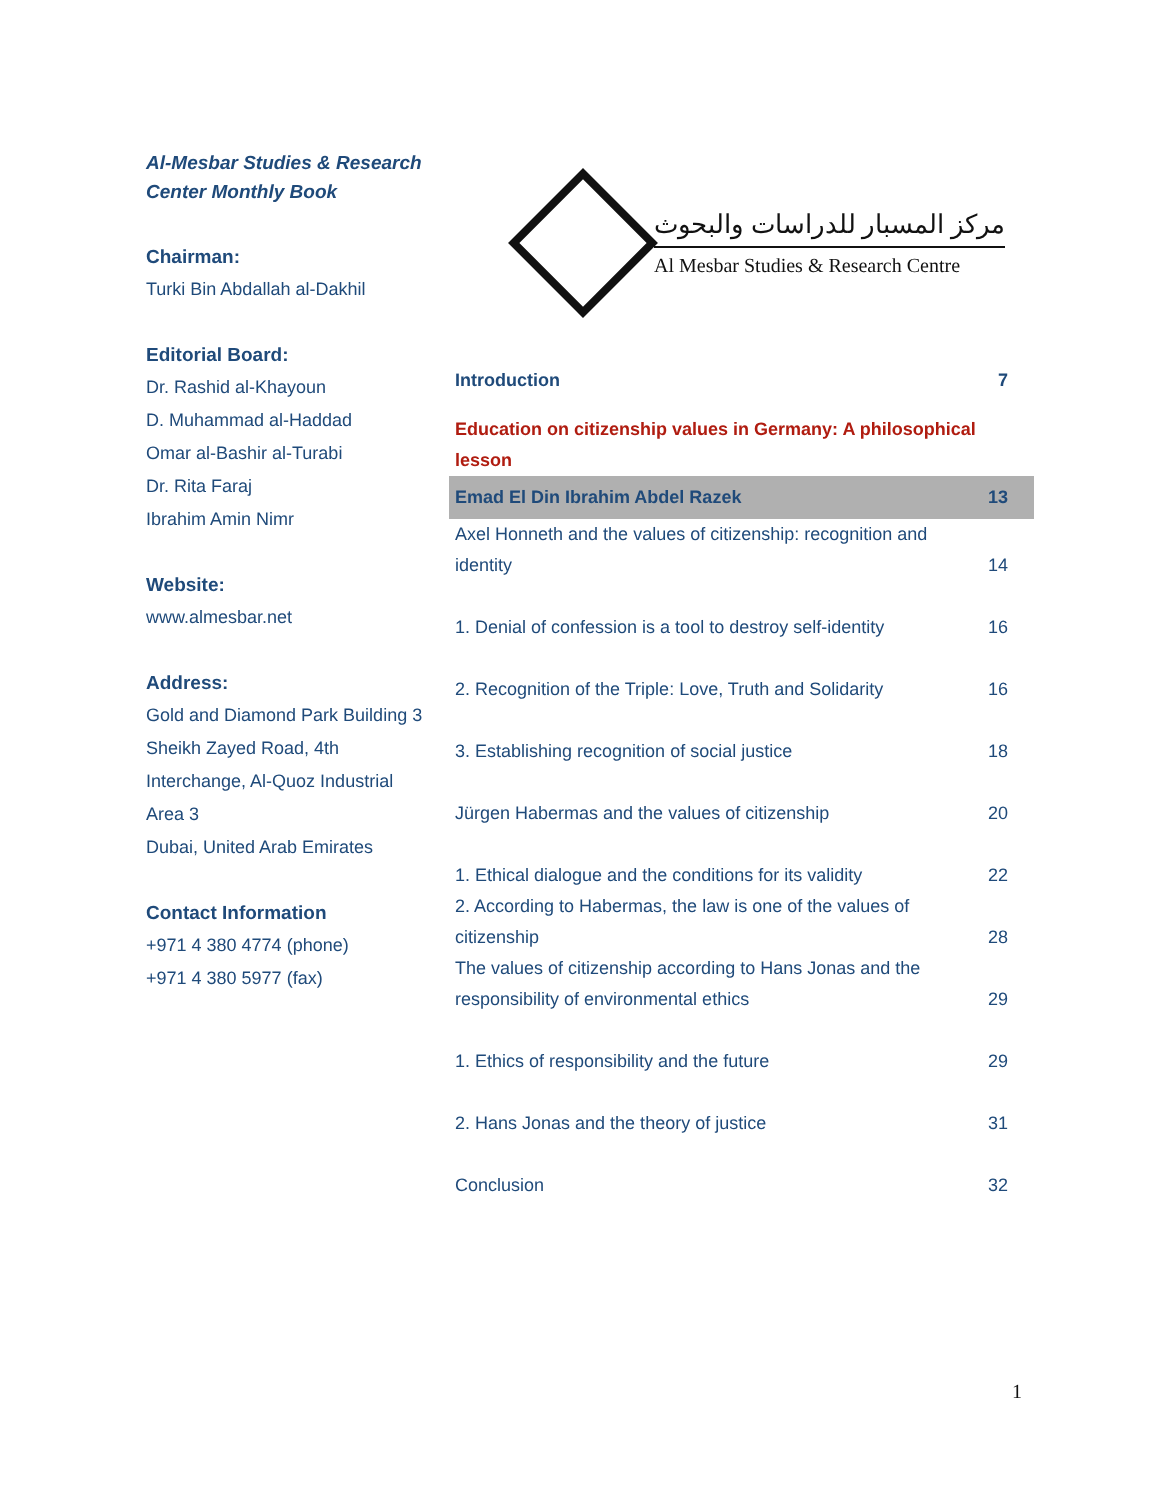Al-Mesbar Studies & Research
Center Monthly Book
Chairman:
Turki Bin Abdallah al-Dakhil
Editorial Board:
Dr. Rashid al-Khayoun
D. Muhammad al-Haddad
Omar al-Bashir al-Turabi
Dr. Rita Faraj
Ibrahim Amin Nimr
Website:
www.almesbar.net
Address:
Gold and Diamond Park Building 3
Sheikh Zayed Road, 4th
Interchange, Al-Quoz Industrial
Area 3
Dubai, United Arab Emirates
Contact Information
+971 4 380 4774 (phone)
+971 4 380 5977 (fax)
مركز المسبار للدراسات والبحوث
Al Mesbar Studies & Research Centre
| Introduction | 7 |
| Education on citizenship values in Germany: A philosophical lesson | |
| Emad El Din Ibrahim Abdel Razek | 13 |
| Axel Honneth and the values of citizenship: recognition and identity | 14 |
| 1. Denial of confession is a tool to destroy self-identity | 16 |
| 2. Recognition of the Triple: Love, Truth and Solidarity | 16 |
| 3. Establishing recognition of social justice | 18 |
| Jürgen Habermas and the values of citizenship | 20 |
| 1. Ethical dialogue and the conditions for its validity | 22 |
| 2. According to Habermas, the law is one of the values of citizenship | 28 |
| The values of citizenship according to Hans Jonas and the responsibility of environmental ethics | 29 |
| 1. Ethics of responsibility and the future | 29 |
| 2. Hans Jonas and the theory of justice | 31 |
| Conclusion | 32 |
1